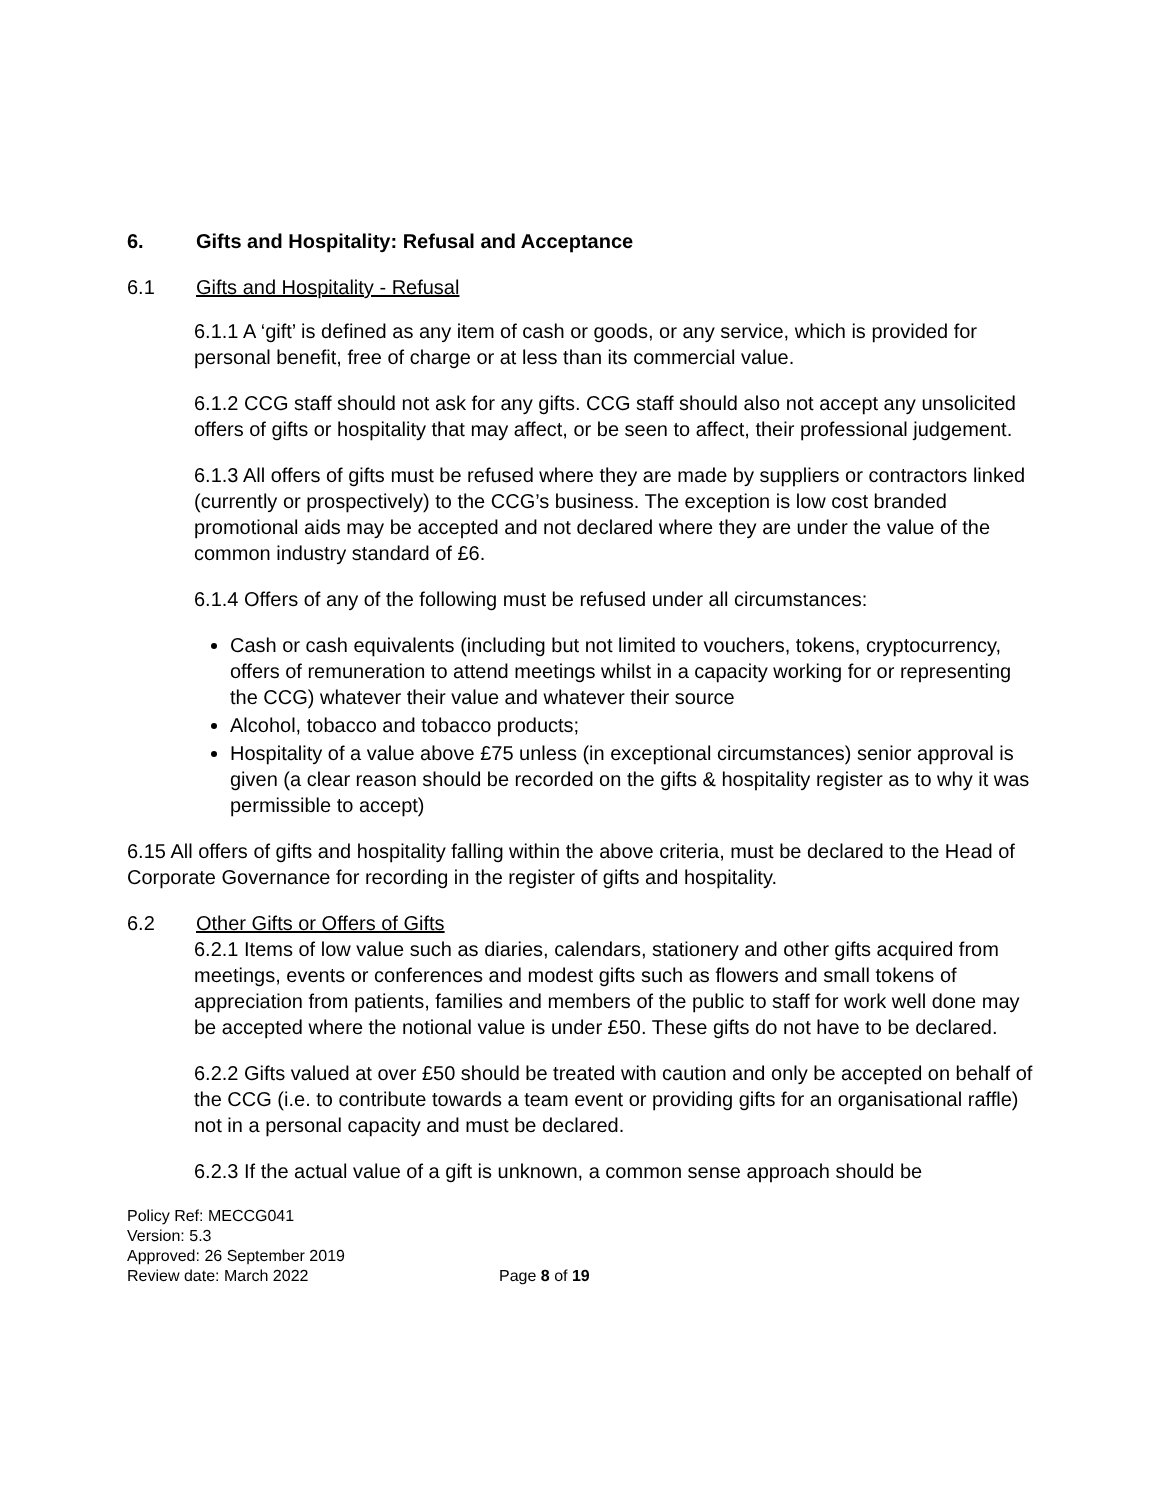6. Gifts and Hospitality: Refusal and Acceptance
6.1 Gifts and Hospitality - Refusal
6.1.1 A ‘gift’ is defined as any item of cash or goods, or any service, which is provided for personal benefit, free of charge or at less than its commercial value.
6.1.2 CCG staff should not ask for any gifts. CCG staff should also not accept any unsolicited offers of gifts or hospitality that may affect, or be seen to affect, their professional judgement.
6.1.3 All offers of gifts must be refused where they are made by suppliers or contractors linked (currently or prospectively) to the CCG’s business. The exception is low cost branded promotional aids may be accepted and not declared where they are under the value of the common industry standard of £6.
6.1.4 Offers of any of the following must be refused under all circumstances:
Cash or cash equivalents (including but not limited to vouchers, tokens, cryptocurrency, offers of remuneration to attend meetings whilst in a capacity working for or representing the CCG) whatever their value and whatever their source
Alcohol, tobacco and tobacco products;
Hospitality of a value above £75 unless (in exceptional circumstances) senior approval is given (a clear reason should be recorded on the gifts & hospitality register as to why it was permissible to accept)
6.15 All offers of gifts and hospitality falling within the above criteria, must be declared to the Head of Corporate Governance for recording in the register of gifts and hospitality.
6.2 Other Gifts or Offers of Gifts
6.2.1 Items of low value such as diaries, calendars, stationery and other gifts acquired from meetings, events or conferences and modest gifts such as flowers and small tokens of appreciation from patients, families and members of the public to staff for work well done may be accepted where the notional value is under £50. These gifts do not have to be declared.
6.2.2 Gifts valued at over £50 should be treated with caution and only be accepted on behalf of the CCG (i.e. to contribute towards a team event or providing gifts for an organisational raffle) not in a personal capacity and must be declared.
6.2.3 If the actual value of a gift is unknown, a common sense approach should be
Policy Ref: MECCG041
Version: 5.3
Approved: 26 September 2019
Review date: March 2022
Page 8 of 19